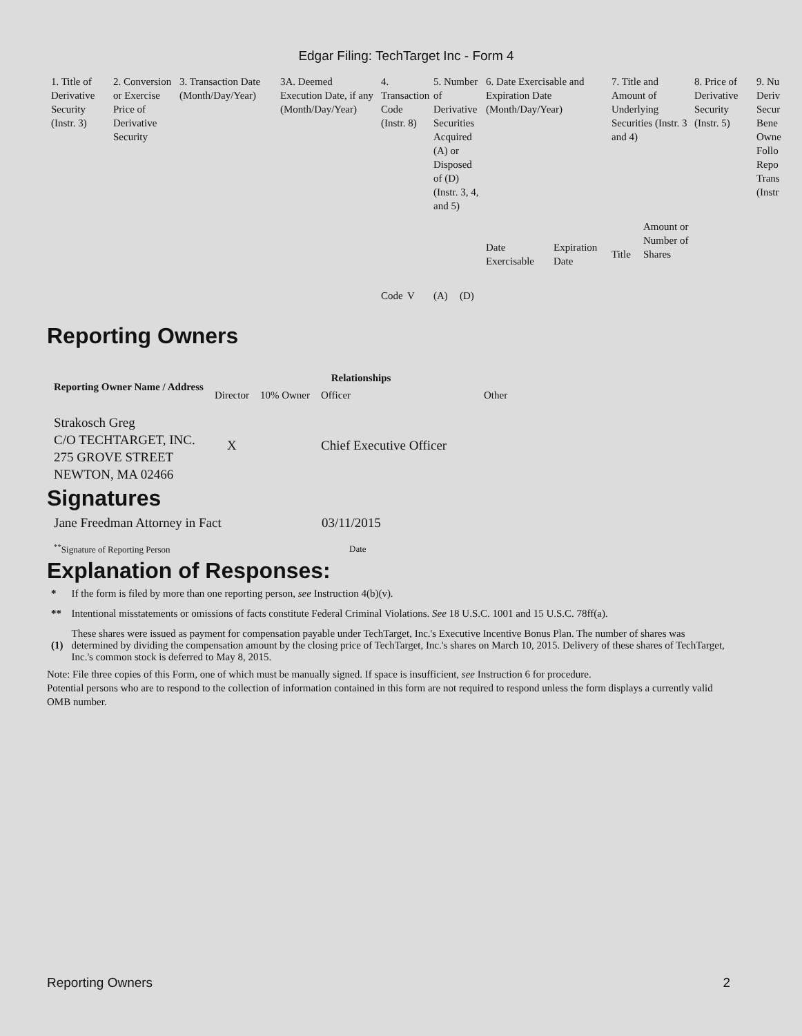Edgar Filing: TechTarget Inc - Form 4
| 1. Title of Derivative Security (Instr. 3) | 2. Conversion or Exercise Price of Derivative Security | 3. Transaction Date (Month/Day/Year) | 3A. Deemed Execution Date, if any (Month/Day/Year) | 4. Transaction Code (Instr. 8) | | 5. Number of Derivative Securities Acquired (A) or Disposed of (D) (Instr. 3, 4, and 5) | | 6. Date Exercisable and Expiration Date (Month/Day/Year) | | 7. Title and Amount of Underlying Securities (Instr. 3 and 4) | | 8. Price of Derivative Security (Instr. 5) | 9. Nu Deriv Secur Bene Owne Follo Repo Trans (Instr |
| | | | | Code | V | (A) | (D) | Date Exercisable | Expiration Date | Title | Amount or Number of Shares | | |
Reporting Owners
| Reporting Owner Name / Address | Relationships | | | |
| --- | --- | --- | --- | --- |
| | Director | 10% Owner | Officer | Other |
| Strakosch Greg C/O TECHTARGET, INC. 275 GROVE STREET NEWTON, MA 02466 | X | | Chief Executive Officer | |
Signatures
| Jane Freedman Attorney in Fact | 03/11/2015 |
| <sup>**</sup> Signature of Reporting Person | Date |
Explanation of Responses:
| * | If the form is filed by more than one reporting person, see Instruction 4(b)(v). |
| ** | Intentional misstatements or omissions of facts constitute Federal Criminal Violations. See 18 U.S.C. 1001 and 15 U.S.C. 78ff(a). |
| (1) | These shares were issued as payment for compensation payable under TechTarget, Inc.'s Executive Incentive Bonus Plan. The number of shares was determined by dividing the compensation amount by the closing price of TechTarget, Inc.'s shares on March 10, 2015. Delivery of these shares of TechTarget, Inc.'s common stock is deferred to May 8, 2015. |
Note: File three copies of this Form, one of which must be manually signed. If space is insufficient, see Instruction 6 for procedure.
Potential persons who are to respond to the collection of information contained in this form are not required to respond unless the form displays a currently valid OMB number.
Reporting Owners 2